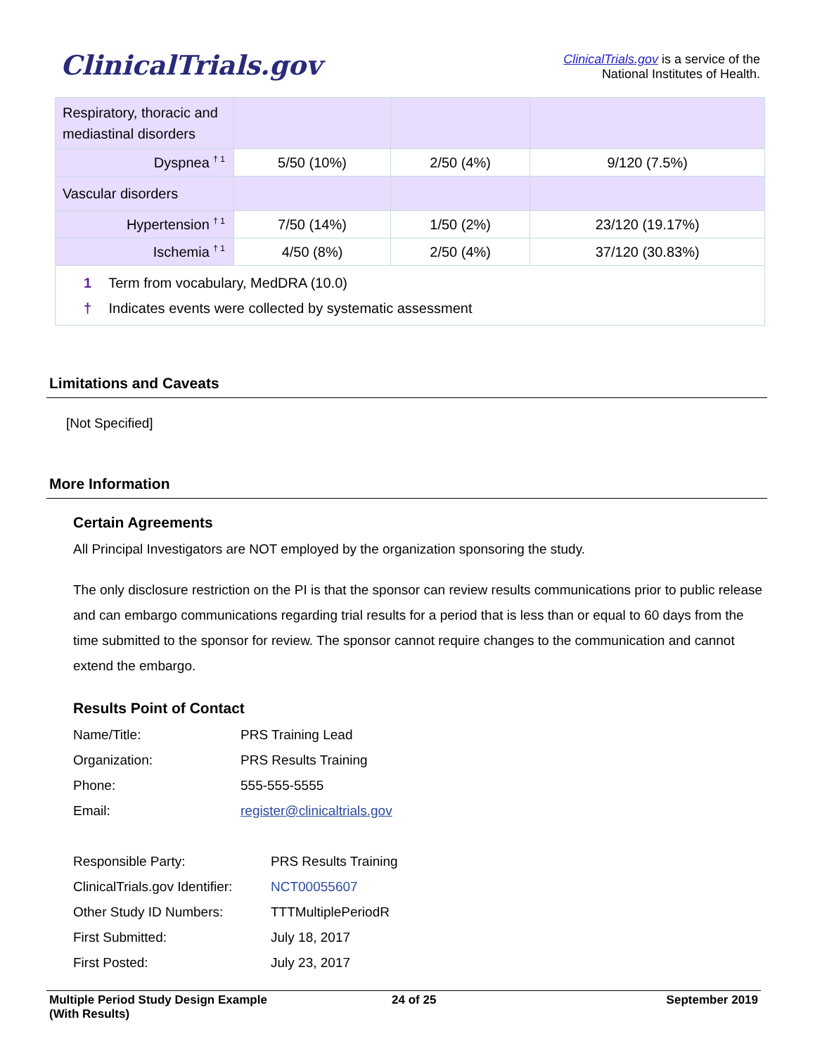ClinicalTrials.gov
ClinicalTrials.gov is a service of the
National Institutes of Health.
| Respiratory, thoracic and mediastinal disorders | | | |
| Dyspnea <sup>† 1</sup> | 5/50 (10%) | 2/50 (4%) | 9/120 (7.5%) |
| Vascular disorders | | | |
| Hypertension <sup>† 1</sup> | 7/50 (14%) | 1/50 (2%) | 23/120 (19.17%) |
| Ischemia <sup>† 1</sup> | 4/50 (8%) | 2/50 (4%) | 37/120 (30.83%) |
| 1 Term from vocabulary, MedDRA (10.0) † Indicates events were collected by systematic assessment | | | |
Limitations and Caveats
[Not Specified]
More Information
Certain Agreements
All Principal Investigators are NOT employed by the organization sponsoring the study.
The only disclosure restriction on the PI is that the sponsor can review results communications prior to public release and can embargo communications regarding trial results for a period that is less than or equal to 60 days from the time submitted to the sponsor for review. The sponsor cannot require changes to the communication and cannot extend the embargo.
Results Point of Contact
Name/Title: PRS Training Lead
Organization: PRS Results Training
Phone: 555-555-5555
Email: register@clinicaltrials.gov
Responsible Party: PRS Results Training
ClinicalTrials.gov Identifier: NCT00055607
Other Study ID Numbers: TTTMultiplePeriodR
First Submitted: July 18, 2017
First Posted: July 23, 2017
Multiple Period Study Design Example
(With Results)
24 of 25 September 2019